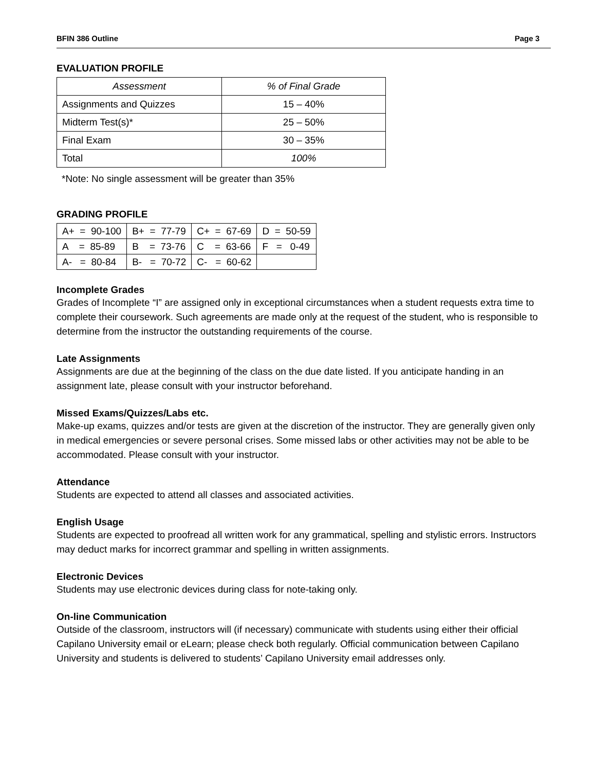BFIN 386 Outline Page 3
EVALUATION PROFILE
| Assessment | % of Final Grade |
| Assignments and Quizzes | 15 – 40% |
| Midterm Test(s)* | 25 – 50% |
| Final Exam | 30 – 35% |
| Total | 100% |
*Note: No single assessment will be greater than 35%
GRADING PROFILE
| A+ = 90-100 | B+ = 77-79 | C+ = 67-69 | D = 50-59 |
| A = 85-89 | B = 73-76 | C = 63-66 | F = 0-49 |
| A- = 80-84 | B- = 70-72 | C- = 60-62 | |
Incomplete Grades
Grades of Incomplete “I” are assigned only in exceptional circumstances when a student requests extra time to complete their coursework. Such agreements are made only at the request of the student, who is responsible to determine from the instructor the outstanding requirements of the course.
Late Assignments
Assignments are due at the beginning of the class on the due date listed. If you anticipate handing in an assignment late, please consult with your instructor beforehand.
Missed Exams/Quizzes/Labs etc.
Make-up exams, quizzes and/or tests are given at the discretion of the instructor. They are generally given only in medical emergencies or severe personal crises. Some missed labs or other activities may not be able to be accommodated. Please consult with your instructor.
Attendance
Students are expected to attend all classes and associated activities.
English Usage
Students are expected to proofread all written work for any grammatical, spelling and stylistic errors. Instructors may deduct marks for incorrect grammar and spelling in written assignments.
Electronic Devices
Students may use electronic devices during class for note-taking only.
On-line Communication
Outside of the classroom, instructors will (if necessary) communicate with students using either their official Capilano University email or eLearn; please check both regularly. Official communication between Capilano University and students is delivered to students’ Capilano University email addresses only.